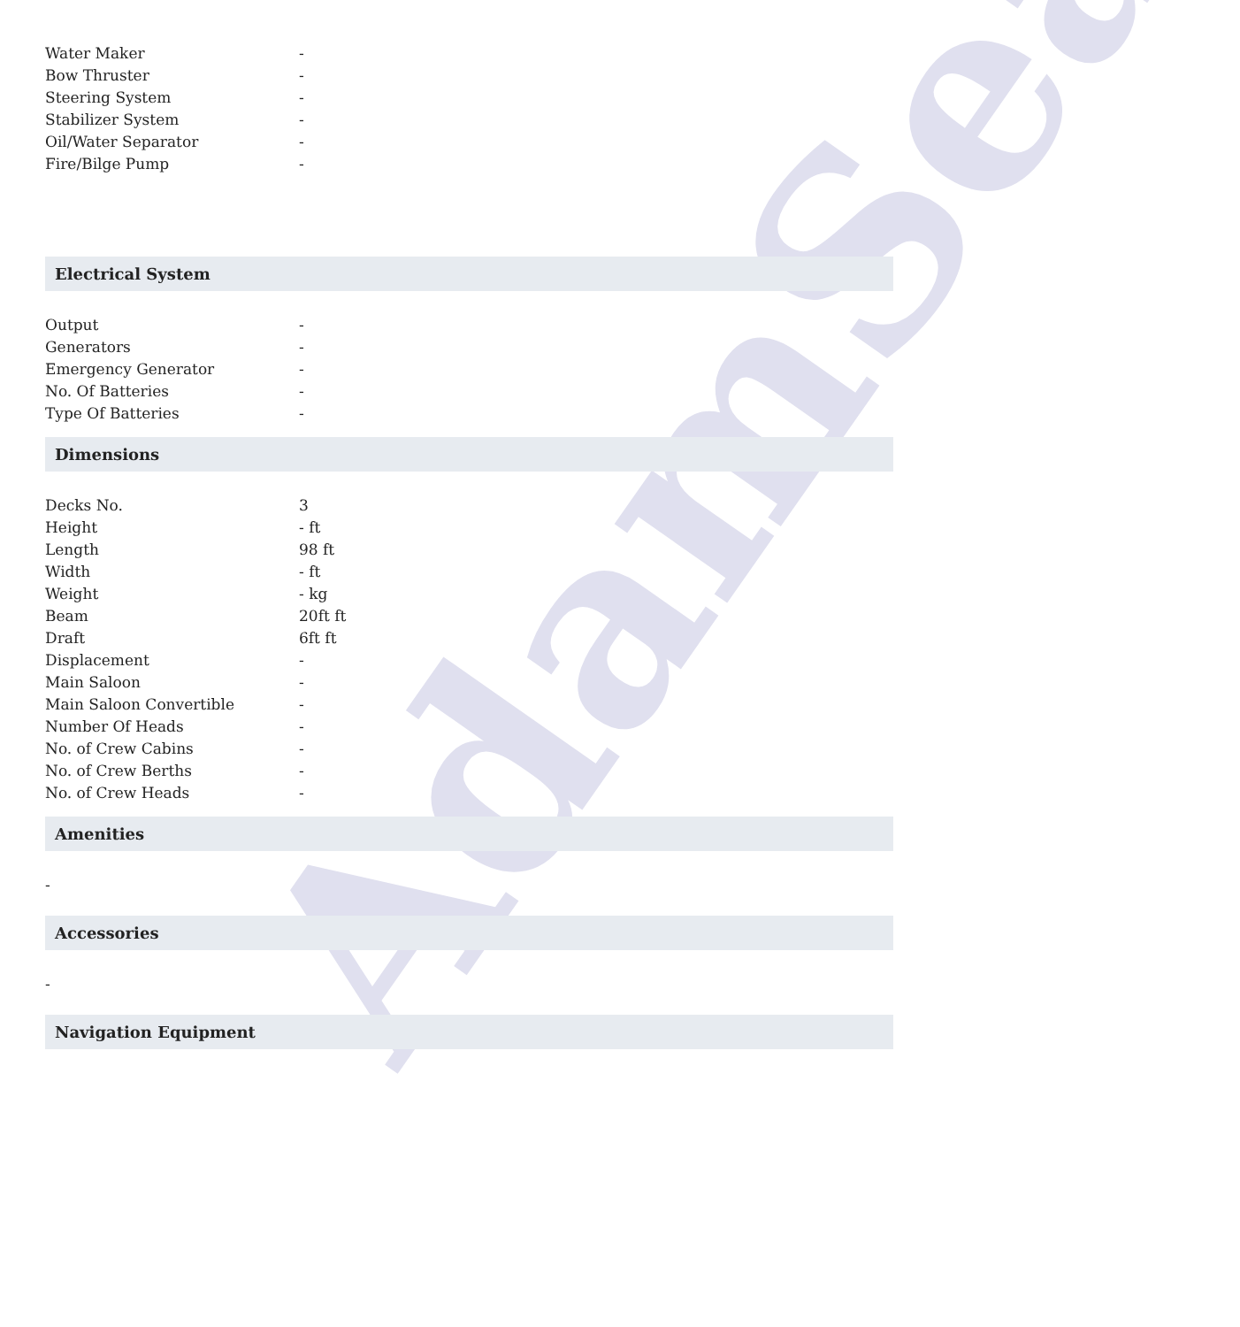AdamSea
| Water Maker | - |
| Bow Thruster | - |
| Steering System | - |
| Stabilizer System | - |
| Oil/Water Separator | - |
| Fire/Bilge Pump | - |
Electrical System
| Output | - |
| Generators | - |
| Emergency Generator | - |
| No. Of Batteries | - |
| Type Of Batteries | - |
Dimensions
| Decks No. | 3 |
| Height | - ft |
| Length | 98 ft |
| Width | - ft |
| Weight | - kg |
| Beam | 20ft ft |
| Draft | 6ft ft |
| Displacement | - |
| Main Saloon | - |
| Main Saloon Convertible | - |
| Number Of Heads | - |
| No. of Crew Cabins | - |
| No. of Crew Berths | - |
| No. of Crew Heads | - |
Amenities
-
Accessories
-
Navigation Equipment